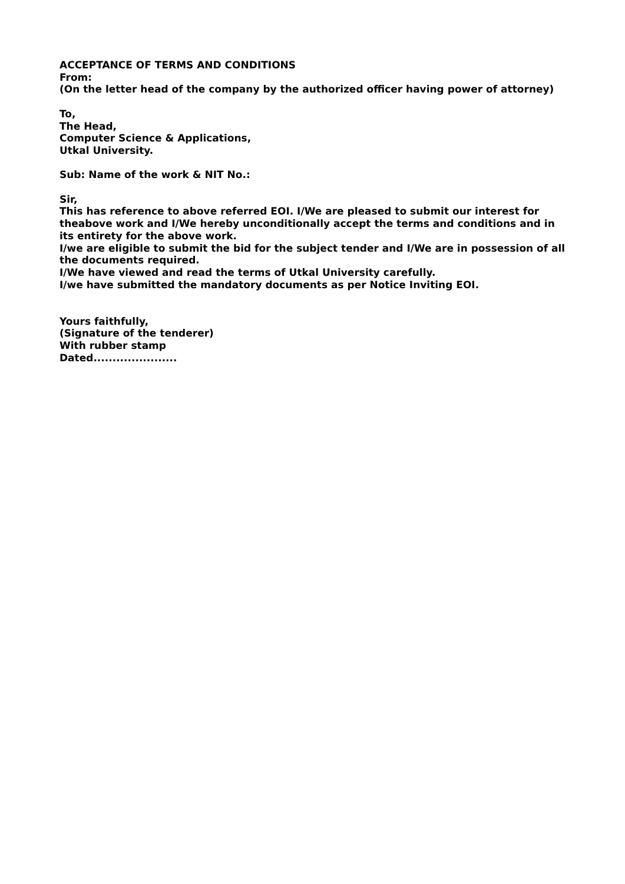ACCEPTANCE OF TERMS AND CONDITIONS
From:
(On the letter head of the company by the authorized officer having power of attorney)
To,
The Head,
Computer Science & Applications,
Utkal University.
Sub: Name of the work & NIT No.:
Sir,
This has reference to above referred EOI. I/We are pleased to submit our interest for theabove work and I/We hereby unconditionally accept the terms and conditions and in its entirety for the above work.
I/we are eligible to submit the bid for the subject tender and I/We are in possession of all the documents required.
I/We have viewed and read the terms of Utkal University carefully.
I/we have submitted the mandatory documents as per Notice Inviting EOI.
Yours faithfully,
(Signature of the tenderer)
With rubber stamp
Dated......................